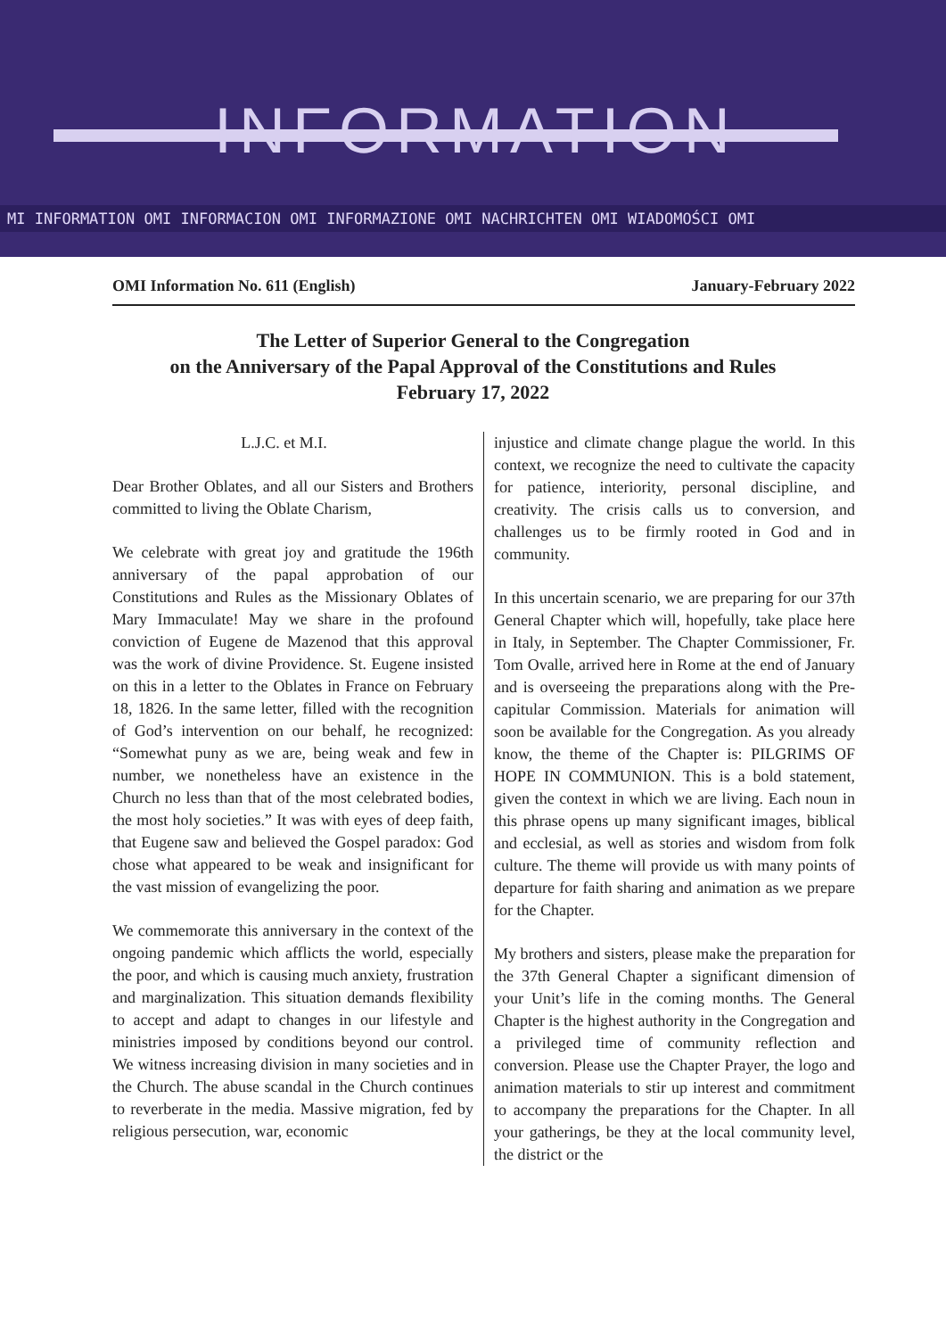INFORMATION
MI INFORMATION OMI INFORMACION OMI INFORMAZIONE OMI NACHRICHTEN OMI WIADOMOŚCI OMI
OMI Information No. 611 (English) January-February 2022
The Letter of Superior General to the Congregation
on the Anniversary of the Papal Approval of the Constitutions and Rules
February 17, 2022
L.J.C. et M.I.
Dear Brother Oblates, and all our Sisters and Brothers committed to living the Oblate Charism,
We celebrate with great joy and gratitude the 196th anniversary of the papal approbation of our Constitutions and Rules as the Missionary Oblates of Mary Immaculate! May we share in the profound conviction of Eugene de Mazenod that this approval was the work of divine Providence. St. Eugene insisted on this in a letter to the Oblates in France on February 18, 1826. In the same letter, filled with the recognition of God’s intervention on our behalf, he recognized: “Somewhat puny as we are, being weak and few in number, we nonetheless have an existence in the Church no less than that of the most celebrated bodies, the most holy societies.” It was with eyes of deep faith, that Eugene saw and believed the Gospel paradox: God chose what appeared to be weak and insignificant for the vast mission of evangelizing the poor.
We commemorate this anniversary in the context of the ongoing pandemic which afflicts the world, especially the poor, and which is causing much anxiety, frustration and marginalization. This situation demands flexibility to accept and adapt to changes in our lifestyle and ministries imposed by conditions beyond our control. We witness increasing division in many societies and in the Church. The abuse scandal in the Church continues to reverberate in the media. Massive migration, fed by religious persecution, war, economic
injustice and climate change plague the world. In this context, we recognize the need to cultivate the capacity for patience, interiority, personal discipline, and creativity. The crisis calls us to conversion, and challenges us to be firmly rooted in God and in community.
In this uncertain scenario, we are preparing for our 37th General Chapter which will, hopefully, take place here in Italy, in September. The Chapter Commissioner, Fr. Tom Ovalle, arrived here in Rome at the end of January and is overseeing the preparations along with the Pre-capitular Commission. Materials for animation will soon be available for the Congregation. As you already know, the theme of the Chapter is: PILGRIMS OF HOPE IN COMMUNION. This is a bold statement, given the context in which we are living. Each noun in this phrase opens up many significant images, biblical and ecclesial, as well as stories and wisdom from folk culture. The theme will provide us with many points of departure for faith sharing and animation as we prepare for the Chapter.
My brothers and sisters, please make the preparation for the 37th General Chapter a significant dimension of your Unit’s life in the coming months. The General Chapter is the highest authority in the Congregation and a privileged time of community reflection and conversion. Please use the Chapter Prayer, the logo and animation materials to stir up interest and commitment to accompany the preparations for the Chapter. In all your gatherings, be they at the local community level, the district or the